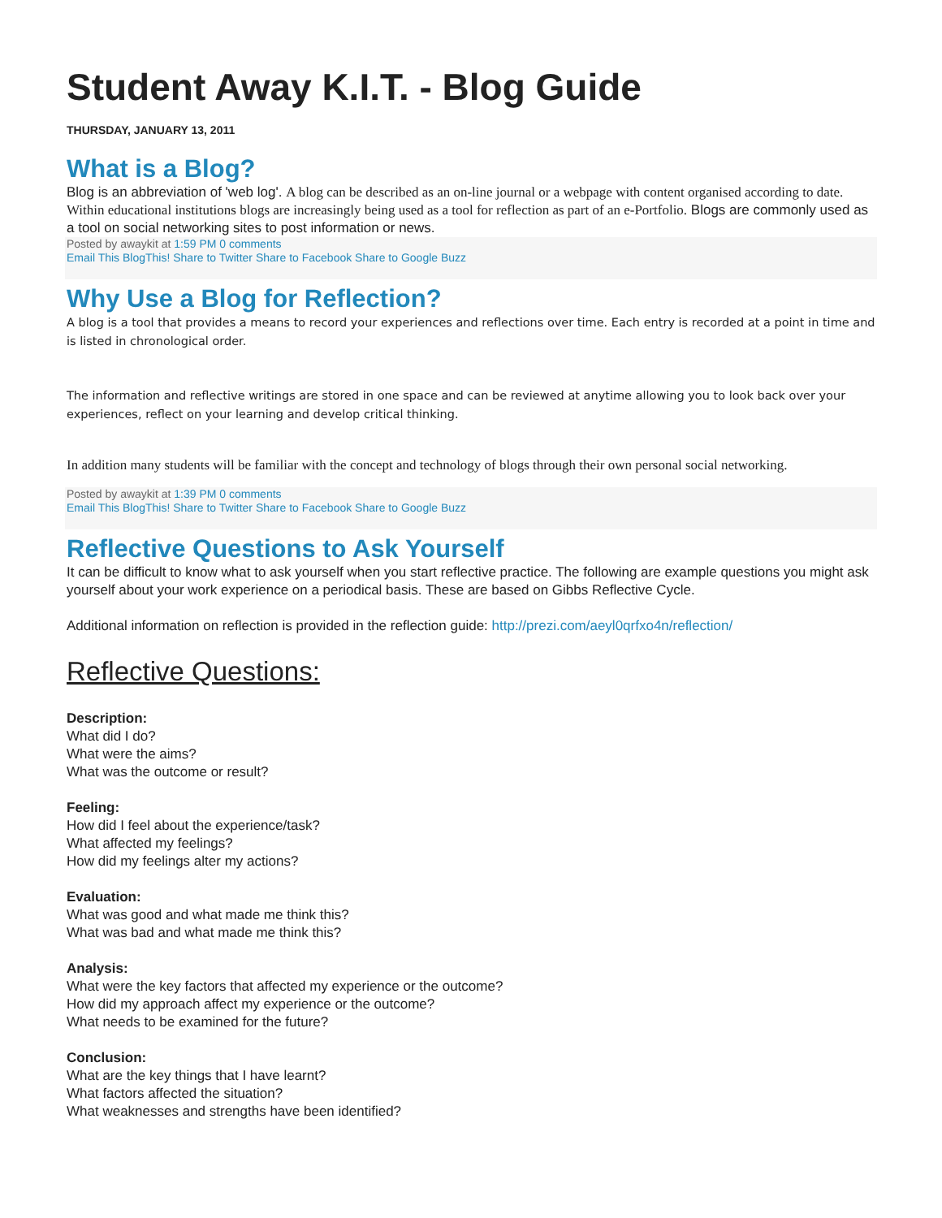Student Away K.I.T. - Blog Guide
THURSDAY, JANUARY 13, 2011
What is a Blog?
Blog is an abbreviation of 'web log'. A blog can be described as an on-line journal or a webpage with content organised according to date. Within educational institutions blogs are increasingly being used as a tool for reflection as part of an e-Portfolio. Blogs are commonly used as a tool on social networking sites to post information or news.
Posted by awaykit at 1:59 PM 0 comments
Email This BlogThis! Share to Twitter Share to Facebook Share to Google Buzz
Why Use a Blog for Reflection?
A blog is a tool that provides a means to record your experiences and reflections over time. Each entry is recorded at a point in time and is listed in chronological order.
The information and reflective writings are stored in one space and can be reviewed at anytime allowing you to look back over your experiences, reflect on your learning and develop critical thinking.
In addition many students will be familiar with the concept and technology of blogs through their own personal social networking.
Posted by awaykit at 1:39 PM 0 comments
Email This BlogThis! Share to Twitter Share to Facebook Share to Google Buzz
Reflective Questions to Ask Yourself
It can be difficult to know what to ask yourself when you start reflective practice. The following are example questions you might ask yourself about your work experience on a periodical basis. These are based on Gibbs Reflective Cycle.
Additional information on reflection is provided in the reflection guide: http://prezi.com/aeyl0qrfxo4n/reflection/
Reflective Questions:
Description:
What did I do?
What were the aims?
What was the outcome or result?
Feeling:
How did I feel about the experience/task?
What affected my feelings?
How did my feelings alter my actions?
Evaluation:
What was good and what made me think this?
What was bad and what made me think this?
Analysis:
What were the key factors that affected my experience or the outcome?
How did my approach affect my experience or the outcome?
What needs to be examined for the future?
Conclusion:
What are the key things that I have learnt?
What factors affected the situation?
What weaknesses and strengths have been identified?